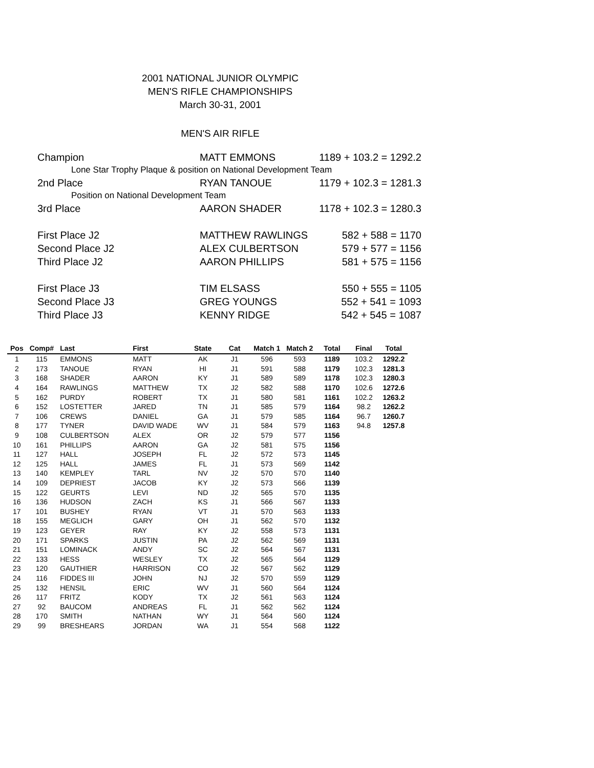2001 NATIONAL JUNIOR OLYMPIC
MEN'S RIFLE CHAMPIONSHIPS
March 30-31, 2001
MEN'S AIR RIFLE
| Champion | MATT EMMONS | 1189 + 103.2 = 1292.2 |
| Lone Star Trophy Plaque & position on National Development Team | | |
| 2nd Place | RYAN TANOUE | 1179 + 102.3 = 1281.3 |
| Position on National Development Team | | |
| 3rd Place | AARON SHADER | 1178 + 102.3 = 1280.3 |
| First Place J2 | MATTHEW RAWLINGS | 582 + 588 = 1170 |
| Second Place J2 | ALEX CULBERTSON | 579 + 577 = 1156 |
| Third Place J2 | AARON PHILLIPS | 581 + 575 = 1156 |
| First Place J3 | TIM ELSASS | 550 + 555 = 1105 |
| Second Place J3 | GREG YOUNGS | 552 + 541 = 1093 |
| Third Place J3 | KENNY RIDGE | 542 + 545 = 1087 |
| Pos | Comp# | Last | First | State | Cat | Match 1 | Match 2 | Total | Final | Total |
| --- | --- | --- | --- | --- | --- | --- | --- | --- | --- | --- |
| 1 | 115 | EMMONS | MATT | AK | J1 | 596 | 593 | 1189 | 103.2 | 1292.2 |
| 2 | 173 | TANOUE | RYAN | HI | J1 | 591 | 588 | 1179 | 102.3 | 1281.3 |
| 3 | 168 | SHADER | AARON | KY | J1 | 589 | 589 | 1178 | 102.3 | 1280.3 |
| 4 | 164 | RAWLINGS | MATTHEW | TX | J2 | 582 | 588 | 1170 | 102.6 | 1272.6 |
| 5 | 162 | PURDY | ROBERT | TX | J1 | 580 | 581 | 1161 | 102.2 | 1263.2 |
| 6 | 152 | LOSTETTER | JARED | TN | J1 | 585 | 579 | 1164 | 98.2 | 1262.2 |
| 7 | 106 | CREWS | DANIEL | GA | J1 | 579 | 585 | 1164 | 96.7 | 1260.7 |
| 8 | 177 | TYNER | DAVID WADE | WV | J1 | 584 | 579 | 1163 | 94.8 | 1257.8 |
| 9 | 108 | CULBERTSON | ALEX | OR | J2 | 579 | 577 | 1156 | | |
| 10 | 161 | PHILLIPS | AARON | GA | J2 | 581 | 575 | 1156 | | |
| 11 | 127 | HALL | JOSEPH | FL | J2 | 572 | 573 | 1145 | | |
| 12 | 125 | HALL | JAMES | FL | J1 | 573 | 569 | 1142 | | |
| 13 | 140 | KEMPLEY | TARL | NV | J2 | 570 | 570 | 1140 | | |
| 14 | 109 | DEPRIEST | JACOB | KY | J2 | 573 | 566 | 1139 | | |
| 15 | 122 | GEURTS | LEVI | ND | J2 | 565 | 570 | 1135 | | |
| 16 | 136 | HUDSON | ZACH | KS | J1 | 566 | 567 | 1133 | | |
| 17 | 101 | BUSHEY | RYAN | VT | J1 | 570 | 563 | 1133 | | |
| 18 | 155 | MEGLICH | GARY | OH | J1 | 562 | 570 | 1132 | | |
| 19 | 123 | GEYER | RAY | KY | J2 | 558 | 573 | 1131 | | |
| 20 | 171 | SPARKS | JUSTIN | PA | J2 | 562 | 569 | 1131 | | |
| 21 | 151 | LOMINACK | ANDY | SC | J2 | 564 | 567 | 1131 | | |
| 22 | 133 | HESS | WESLEY | TX | J2 | 565 | 564 | 1129 | | |
| 23 | 120 | GAUTHIER | HARRISON | CO | J2 | 567 | 562 | 1129 | | |
| 24 | 116 | FIDDES III | JOHN | NJ | J2 | 570 | 559 | 1129 | | |
| 25 | 132 | HENSIL | ERIC | WV | J1 | 560 | 564 | 1124 | | |
| 26 | 117 | FRITZ | KODY | TX | J2 | 561 | 563 | 1124 | | |
| 27 | 92 | BAUCOM | ANDREAS | FL | J1 | 562 | 562 | 1124 | | |
| 28 | 170 | SMITH | NATHAN | WY | J1 | 564 | 560 | 1124 | | |
| 29 | 99 | BRESHEARS | JORDAN | WA | J1 | 554 | 568 | 1122 | | |